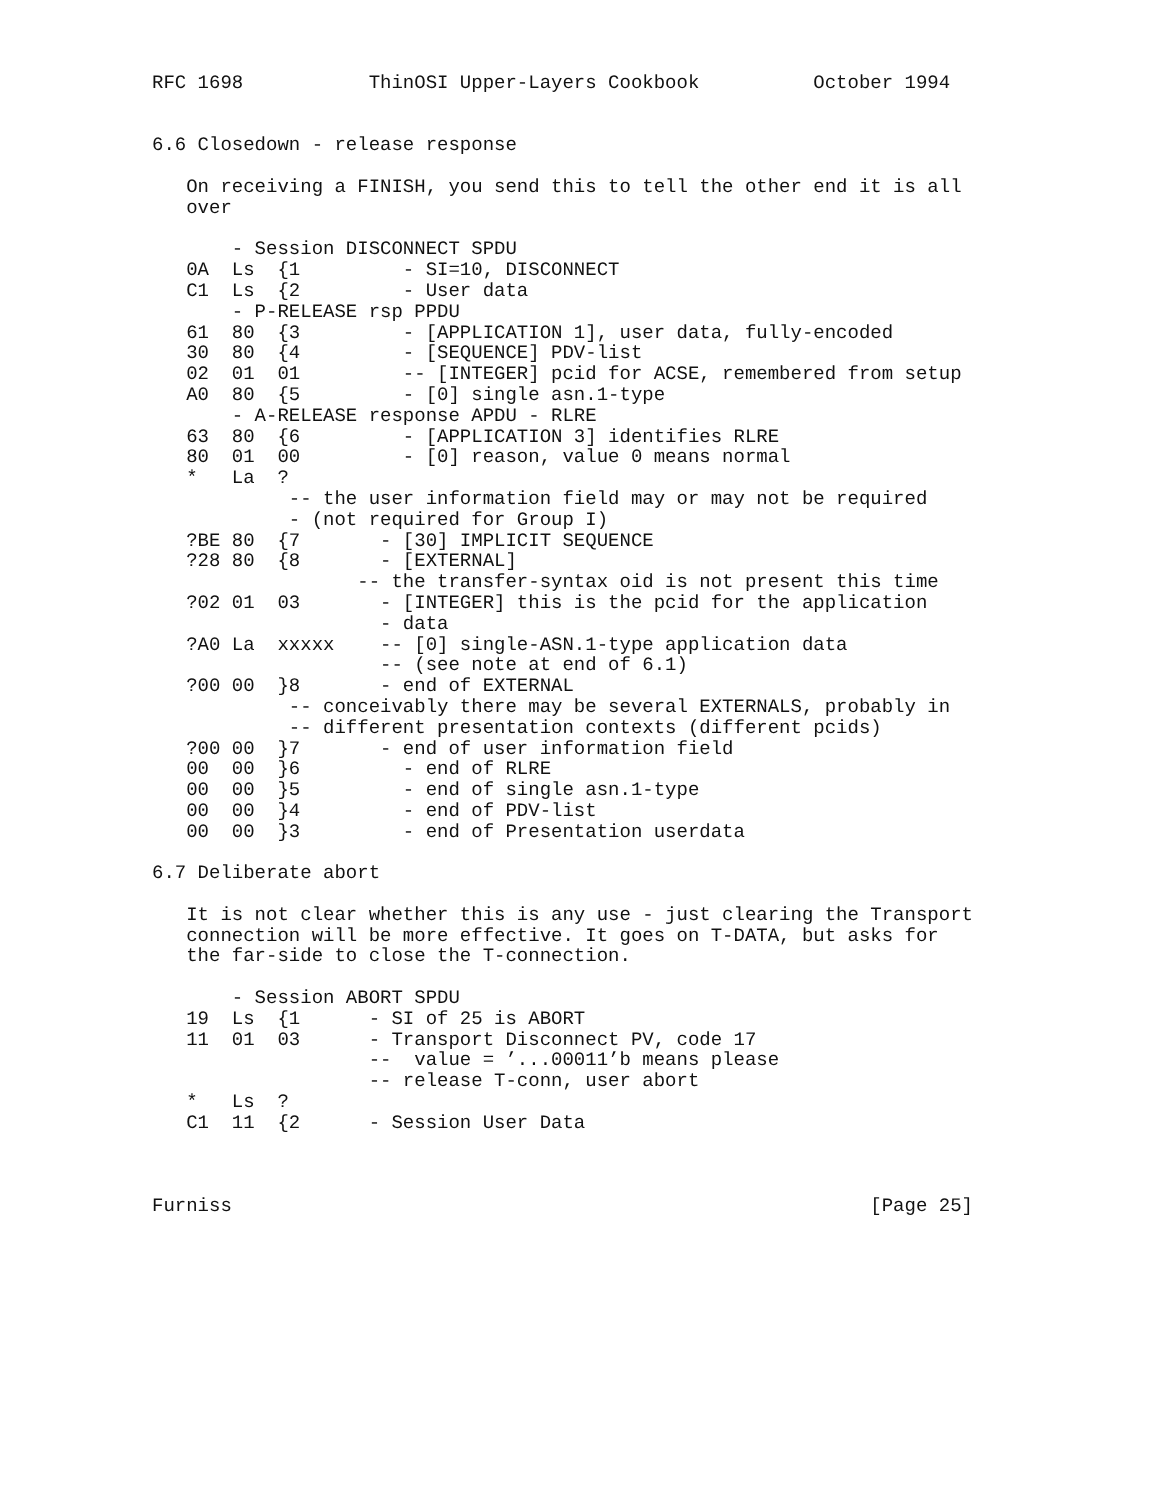RFC 1698           ThinOSI Upper-Layers Cookbook          October 1994


6.6 Closedown - release response

   On receiving a FINISH, you send this to tell the other end it is all
   over

       - Session DISCONNECT SPDU
   0A  Ls  {1         - SI=10, DISCONNECT
   C1  Ls  {2         - User data
       - P-RELEASE rsp PPDU
   61  80  {3         - [APPLICATION 1], user data, fully-encoded
   30  80  {4         - [SEQUENCE] PDV-list
   02  01  01         -- [INTEGER] pcid for ACSE, remembered from setup
   A0  80  {5         - [0] single asn.1-type
       - A-RELEASE response APDU - RLRE
   63  80  {6         - [APPLICATION 3] identifies RLRE
   80  01  00         - [0] reason, value 0 means normal
   *   La  ?
            -- the user information field may or may not be required
            - (not required for Group I)
   ?BE 80  {7       - [30] IMPLICIT SEQUENCE
   ?28 80  {8       - [EXTERNAL]
                  -- the transfer-syntax oid is not present this time
   ?02 01  03       - [INTEGER] this is the pcid for the application
                    - data
   ?A0 La  xxxxx    -- [0] single-ASN.1-type application data
                    -- (see note at end of 6.1)
   ?00 00  }8       - end of EXTERNAL
            -- conceivably there may be several EXTERNALS, probably in
            -- different presentation contexts (different pcids)
   ?00 00  }7       - end of user information field
   00  00  }6         - end of RLRE
   00  00  }5         - end of single asn.1-type
   00  00  }4         - end of PDV-list
   00  00  }3         - end of Presentation userdata

6.7 Deliberate abort

   It is not clear whether this is any use - just clearing the Transport
   connection will be more effective. It goes on T-DATA, but asks for
   the far-side to close the T-connection.

       - Session ABORT SPDU
   19  Ls  {1      - SI of 25 is ABORT
   11  01  03      - Transport Disconnect PV, code 17
                   --  value = ’...00011’b means please
                   -- release T-conn, user abort
   *   Ls  ?
   C1  11  {2      - Session User Data



Furniss                                                        [Page 25]